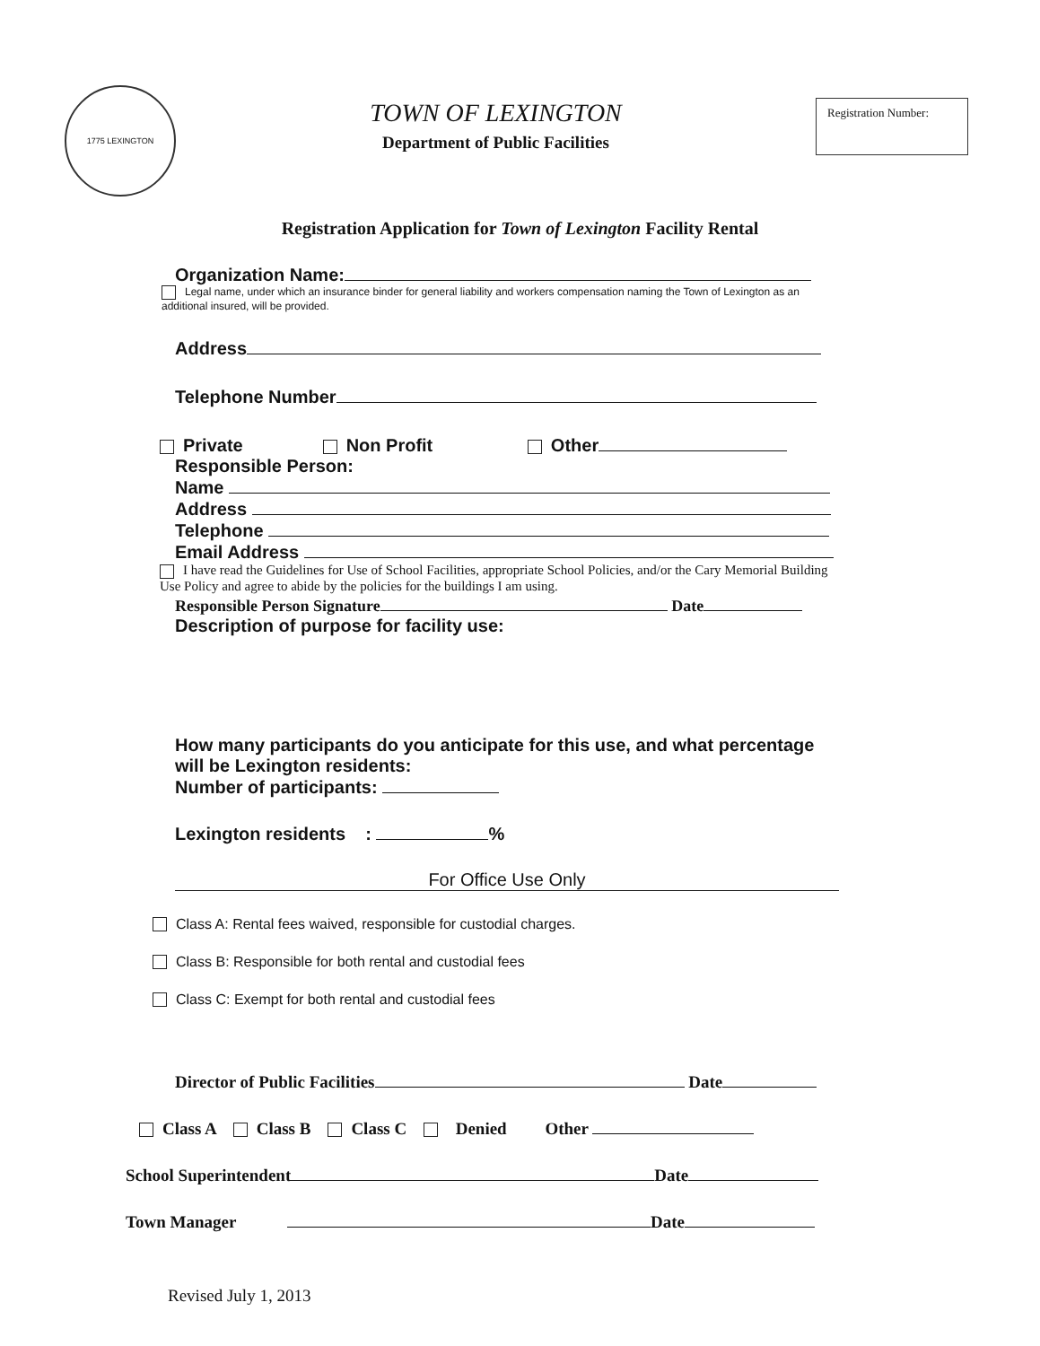1775 LEXINGTON
TOWN OF LEXINGTON
Department of Public Facilities
Registration Number:
Registration Application for Town of Lexington Facility Rental
Organization Name:
Legal name, under which an insurance binder for general liability and workers compensation naming the Town of Lexington as an additional insured, will be provided.
Address
Telephone Number
Private Non Profit Other
Responsible Person:
Name
Address
Telephone
Email Address
I have read the Guidelines for Use of School Facilities, appropriate School Policies, and/or the Cary Memorial Building Use Policy and agree to abide by the policies for the buildings I am using.
Responsible Person Signature Date
Description of purpose for facility use:
How many participants do you anticipate for this use, and what percentage will be Lexington residents:
Number of participants:
Lexington residents : %
For Office Use Only
Class A: Rental fees waived, responsible for custodial charges.
Class B: Responsible for both rental and custodial fees
Class C: Exempt for both rental and custodial fees
Director of Public Facilities Date
Class A Class B Class C Denied Other
School Superintendent Date
Town Manager Date
Revised July 1, 2013